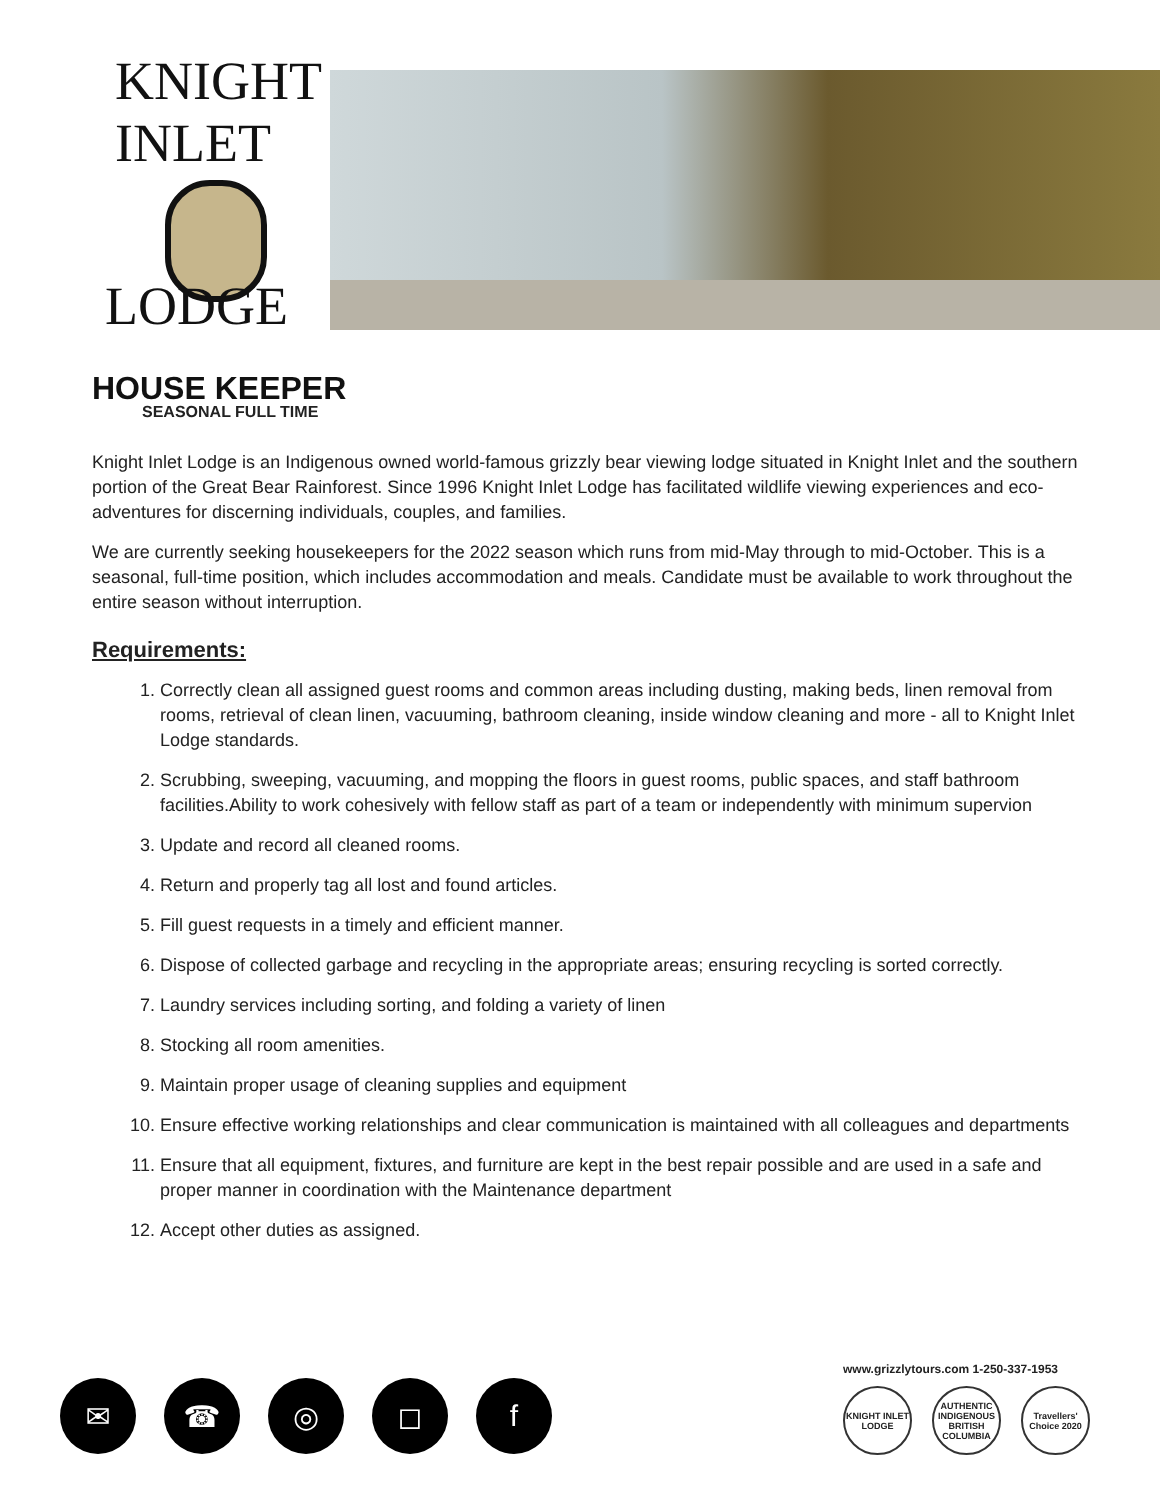KNIGHT INLET
LODGE
HOUSE KEEPER
SEASONAL FULL TIME
Knight Inlet Lodge is an Indigenous owned world-famous grizzly bear viewing lodge situated in Knight Inlet and the southern portion of the Great Bear Rainforest. Since 1996 Knight Inlet Lodge has facilitated wildlife viewing experiences and eco-adventures for discerning individuals, couples, and families.
We are currently seeking housekeepers for the 2022 season which runs from mid-May through to mid-October. This is a seasonal, full-time position, which includes accommodation and meals. Candidate must be available to work throughout the entire season without interruption.
Requirements:
1. Correctly clean all assigned guest rooms and common areas including dusting, making beds, linen removal from rooms, retrieval of clean linen, vacuuming, bathroom cleaning, inside window cleaning and more - all to Knight Inlet Lodge standards.
2. Scrubbing, sweeping, vacuuming, and mopping the floors in guest rooms, public spaces, and staff bathroom facilities.Ability to work cohesively with fellow staff as part of a team or independently with minimum supervion
3. Update and record all cleaned rooms.
4. Return and properly tag all lost and found articles.
5. Fill guest requests in a timely and efficient manner.
6. Dispose of collected garbage and recycling in the appropriate areas; ensuring recycling is sorted correctly.
7. Laundry services including sorting, and folding a variety of linen
8. Stocking all room amenities.
9. Maintain proper usage of cleaning supplies and equipment
10. Ensure effective working relationships and clear communication is maintained with all colleagues and departments
11. Ensure that all equipment, fixtures, and furniture are kept in the best repair possible and are used in a safe and proper manner in coordination with the Maintenance department
12. Accept other duties as assigned.
✉ ☎ ◎ ◻ f
www.grizzlytours.com 1-250-337-1953
KNIGHT INLET LODGE
AUTHENTIC INDIGENOUS BRITISH COLUMBIA
Travellers' Choice 2020